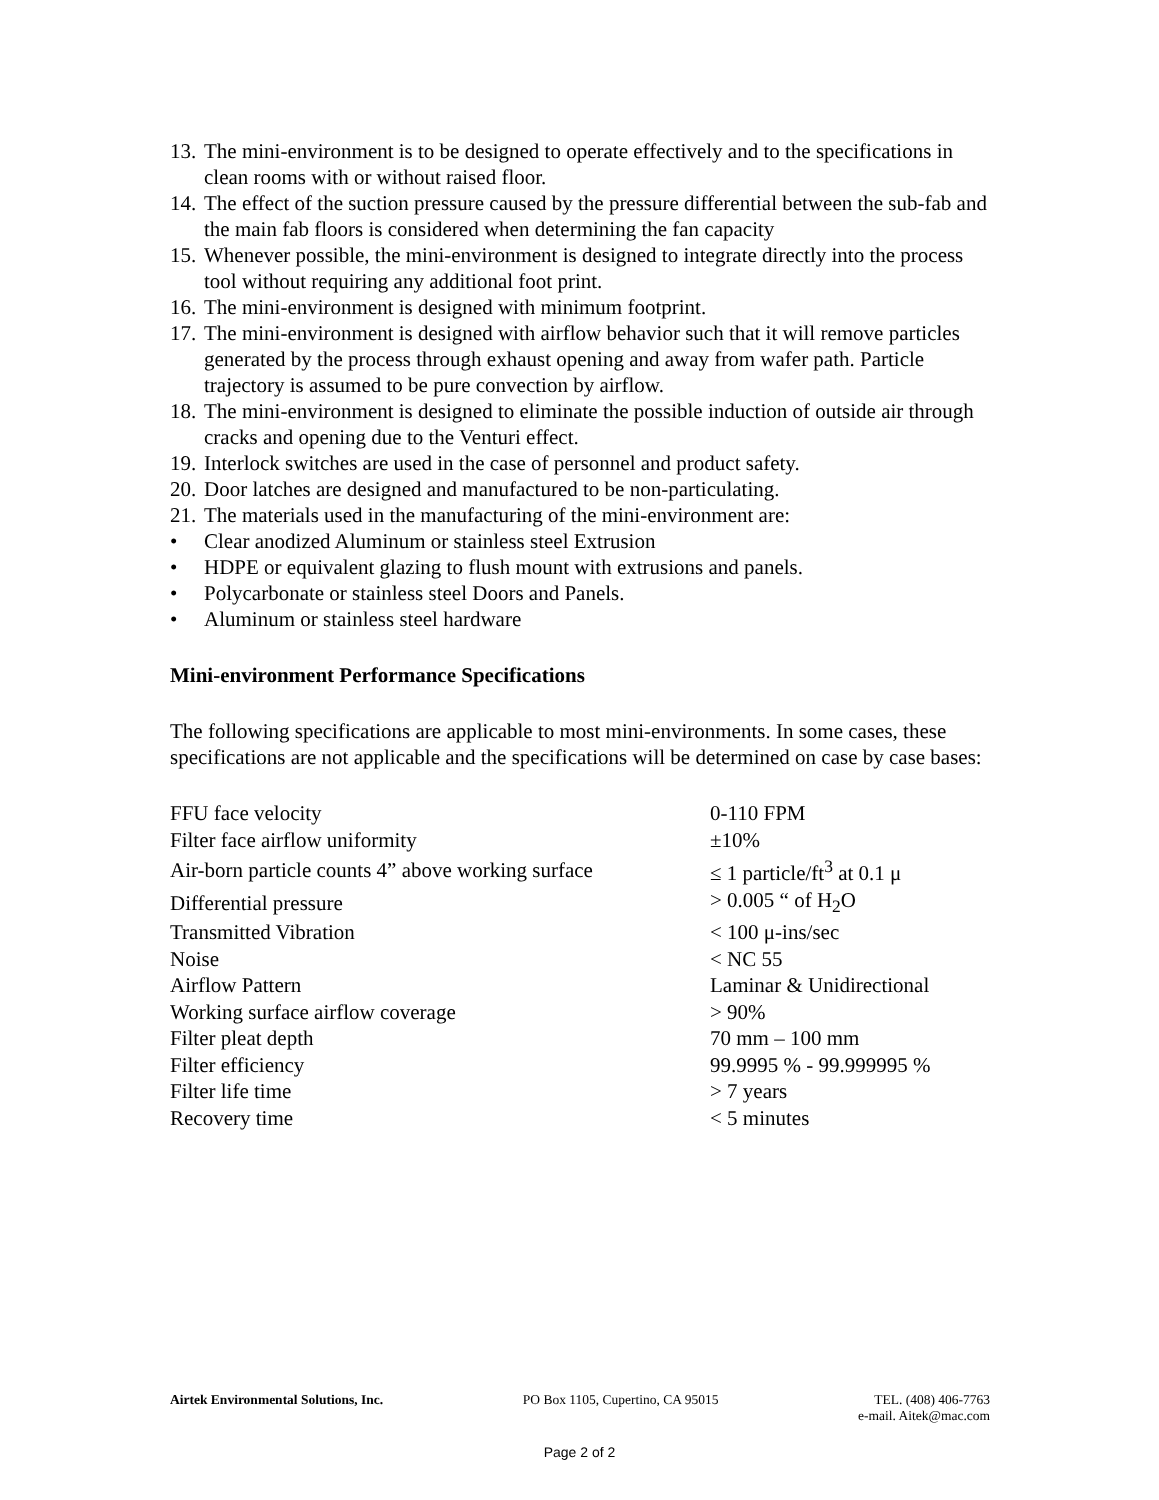13. The mini-environment is to be designed to operate effectively and to the specifications in clean rooms with or without raised floor.
14. The effect of the suction pressure caused by the pressure differential between the sub-fab and the main fab floors is considered when determining the fan capacity
15. Whenever possible, the mini-environment is designed to integrate directly into the process tool without requiring any additional foot print.
16. The mini-environment is designed with minimum footprint.
17. The mini-environment is designed with airflow behavior such that it will remove particles generated by the process through exhaust opening and away from wafer path. Particle trajectory is assumed to be pure convection by airflow.
18. The mini-environment is designed to eliminate the possible induction of outside air through cracks and opening due to the Venturi effect.
19. Interlock switches are used in the case of personnel and product safety.
20. Door latches are designed and manufactured to be non-particulating.
21. The materials used in the manufacturing of the mini-environment are:
• Clear anodized Aluminum or stainless steel Extrusion
• HDPE or equivalent glazing to flush mount with extrusions and panels.
• Polycarbonate or stainless steel Doors and Panels.
• Aluminum or stainless steel hardware
Mini-environment Performance Specifications
The following specifications are applicable to most mini-environments. In some cases, these specifications are not applicable and the specifications will be determined on case by case bases:
| FFU face velocity | 0-110 FPM |
| Filter face airflow uniformity | ±10% |
| Air-born particle counts 4” above working surface | ≤ 1 particle/ft<sup>3</sup> at 0.1 μ |
| Differential pressure | > 0.005 “ of H<sub>2</sub>O |
| Transmitted Vibration | < 100 μ-ins/sec |
| Noise | < NC 55 |
| Airflow Pattern | Laminar & Unidirectional |
| Working surface airflow coverage | > 90% |
| Filter pleat depth | 70 mm – 100 mm |
| Filter efficiency | 99.9995 % - 99.999995 % |
| Filter life time | > 7 years |
| Recovery time | < 5 minutes |
Airtek Environmental Solutions, Inc. PO Box 1105, Cupertino, CA 95015 TEL. (408) 406-7763
e-mail. Aitek@mac.com
Page 2 of 2